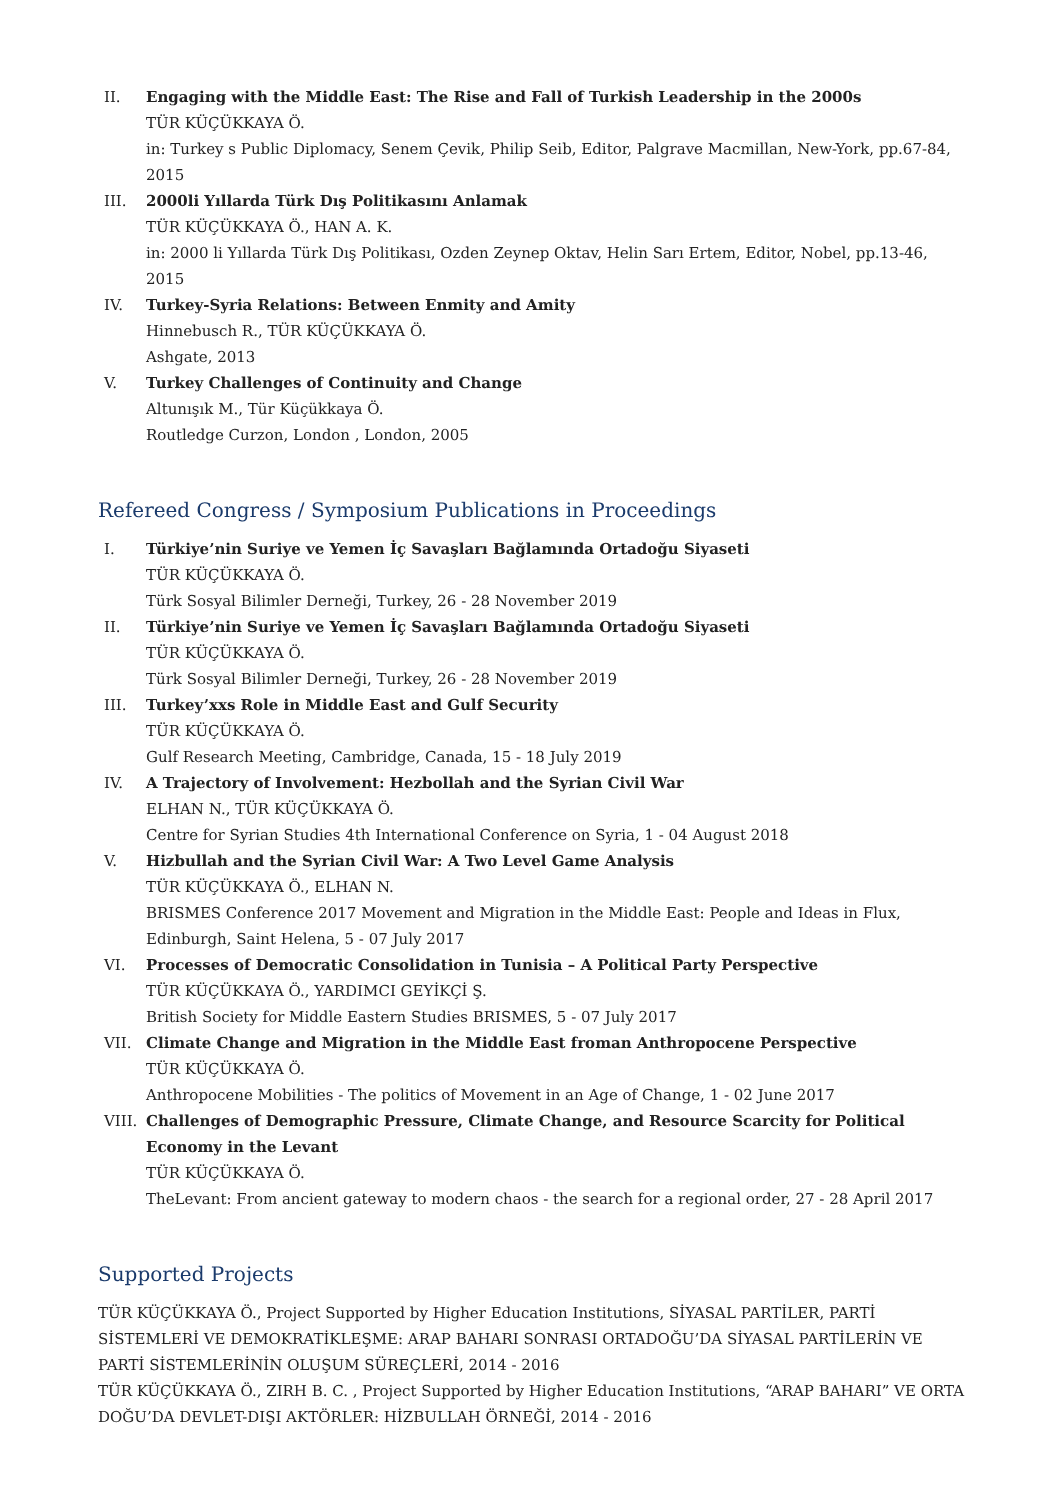II. Engaging with the Middle East: The Rise and Fall of Turkish Leadership in the 2000s
TÜR KÜÇÜKKAYA Ö.
in: Turkey s Public Diplomacy, Senem Çevik, Philip Seib, Editor, Palgrave Macmillan, New-York, pp.67-84, 2015
III. 2000li Yıllarda Türk Dış Politikasını Anlamak
TÜR KÜÇÜKKAYA Ö., HAN A. K.
in: 2000 li Yıllarda Türk Dış Politikası, Ozden Zeynep Oktav, Helin Sarı Ertem, Editor, Nobel, pp.13-46, 2015
IV. Turkey-Syria Relations: Between Enmity and Amity
Hinnebusch R., TÜR KÜÇÜKKAYA Ö.
Ashgate, 2013
V. Turkey Challenges of Continuity and Change
Altunışık M., Tür Küçükkaya Ö.
Routledge Curzon, London , London, 2005
Refereed Congress / Symposium Publications in Proceedings
I. Türkiye’nin Suriye ve Yemen İç Savaşları Bağlamında Ortadoğu Siyaseti
TÜR KÜÇÜKKAYA Ö.
Türk Sosyal Bilimler Derneği, Turkey, 26 - 28 November 2019
II. Türkiye’nin Suriye ve Yemen İç Savaşları Bağlamında Ortadoğu Siyaseti
TÜR KÜÇÜKKAYA Ö.
Türk Sosyal Bilimler Derneği, Turkey, 26 - 28 November 2019
III. Turkey’xxs Role in Middle East and Gulf Security
TÜR KÜÇÜKKAYA Ö.
Gulf Research Meeting, Cambridge, Canada, 15 - 18 July 2019
IV. A Trajectory of Involvement: Hezbollah and the Syrian Civil War
ELHAN N., TÜR KÜÇÜKKAYA Ö.
Centre for Syrian Studies 4th International Conference on Syria, 1 - 04 August 2018
V. Hizbullah and the Syrian Civil War: A Two Level Game Analysis
TÜR KÜÇÜKKAYA Ö., ELHAN N.
BRISMES Conference 2017 Movement and Migration in the Middle East: People and Ideas in Flux, Edinburgh, Saint Helena, 5 - 07 July 2017
VI. Processes of Democratic Consolidation in Tunisia – A Political Party Perspective
TÜR KÜÇÜKKAYA Ö., YARDIMCI GEYİKÇİ Ş.
British Society for Middle Eastern Studies BRISMES, 5 - 07 July 2017
VII. Climate Change and Migration in the Middle East froman Anthropocene Perspective
TÜR KÜÇÜKKAYA Ö.
Anthropocene Mobilities - The politics of Movement in an Age of Change, 1 - 02 June 2017
VIII.
Challenges of Demographic Pressure, Climate Change, and Resource Scarcity for Political Economy in the Levant
TÜR KÜÇÜKKAYA Ö.
TheLevant: From ancient gateway to modern chaos - the search for a regional order, 27 - 28 April 2017
Supported Projects
TÜR KÜÇÜKKAYA Ö., Project Supported by Higher Education Institutions, SİYASAL PARTİLER, PARTİ SİSTEMLERİ VE DEMOKRATİKLEŞME: ARAP BAHARI SONRASI ORTADOĞU’DA SİYASAL PARTİLERİN VE PARTİ SİSTEMLERİNİN OLUŞUM SÜREÇLERİ, 2014 - 2016
TÜR KÜÇÜKKAYA Ö., ZIRH B. C. , Project Supported by Higher Education Institutions, “ARAP BAHARI” VE ORTA DOĞU’DA DEVLET-DIŞI AKTÖRLER: HİZBULLAH ÖRNEĞİ, 2014 - 2016